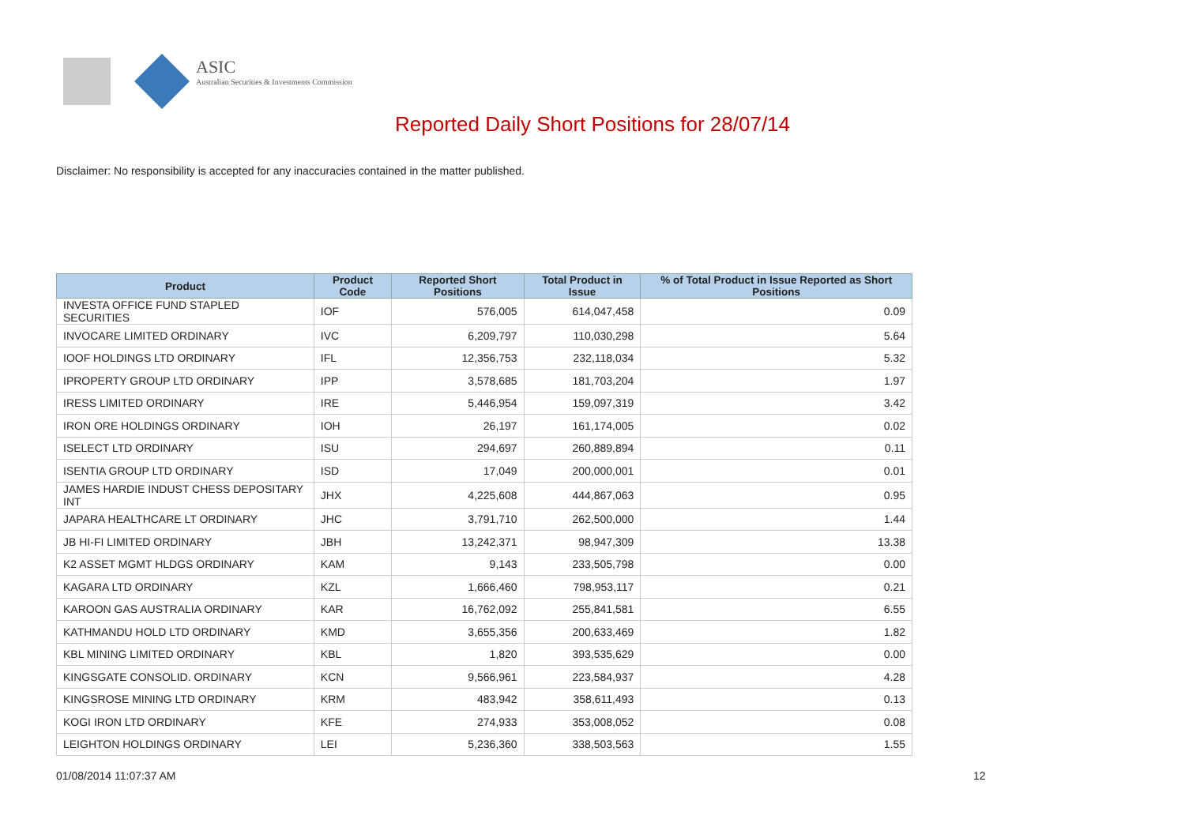ASIC
Australian Securities & Investments Commission
Reported Daily Short Positions for 28/07/14
Disclaimer: No responsibility is accepted for any inaccuracies contained in the matter published.
| Product | Product Code | Reported Short Positions | Total Product in Issue | % of Total Product in Issue Reported as Short Positions |
| --- | --- | --- | --- | --- |
| INVESTA OFFICE FUND STAPLED SECURITIES | IOF | 576,005 | 614,047,458 | 0.09 |
| INVOCARE LIMITED ORDINARY | IVC | 6,209,797 | 110,030,298 | 5.64 |
| IOOF HOLDINGS LTD ORDINARY | IFL | 12,356,753 | 232,118,034 | 5.32 |
| IPROPERTY GROUP LTD ORDINARY | IPP | 3,578,685 | 181,703,204 | 1.97 |
| IRESS LIMITED ORDINARY | IRE | 5,446,954 | 159,097,319 | 3.42 |
| IRON ORE HOLDINGS ORDINARY | IOH | 26,197 | 161,174,005 | 0.02 |
| ISELECT LTD ORDINARY | ISU | 294,697 | 260,889,894 | 0.11 |
| ISENTIA GROUP LTD ORDINARY | ISD | 17,049 | 200,000,001 | 0.01 |
| JAMES HARDIE INDUST CHESS DEPOSITARY INT | JHX | 4,225,608 | 444,867,063 | 0.95 |
| JAPARA HEALTHCARE LT ORDINARY | JHC | 3,791,710 | 262,500,000 | 1.44 |
| JB HI-FI LIMITED ORDINARY | JBH | 13,242,371 | 98,947,309 | 13.38 |
| K2 ASSET MGMT HLDGS ORDINARY | KAM | 9,143 | 233,505,798 | 0.00 |
| KAGARA LTD ORDINARY | KZL | 1,666,460 | 798,953,117 | 0.21 |
| KAROON GAS AUSTRALIA ORDINARY | KAR | 16,762,092 | 255,841,581 | 6.55 |
| KATHMANDU HOLD LTD ORDINARY | KMD | 3,655,356 | 200,633,469 | 1.82 |
| KBL MINING LIMITED ORDINARY | KBL | 1,820 | 393,535,629 | 0.00 |
| KINGSGATE CONSOLID. ORDINARY | KCN | 9,566,961 | 223,584,937 | 4.28 |
| KINGSROSE MINING LTD ORDINARY | KRM | 483,942 | 358,611,493 | 0.13 |
| KOGI IRON LTD ORDINARY | KFE | 274,933 | 353,008,052 | 0.08 |
| LEIGHTON HOLDINGS ORDINARY | LEI | 5,236,360 | 338,503,563 | 1.55 |
01/08/2014 11:07:37 AM 12